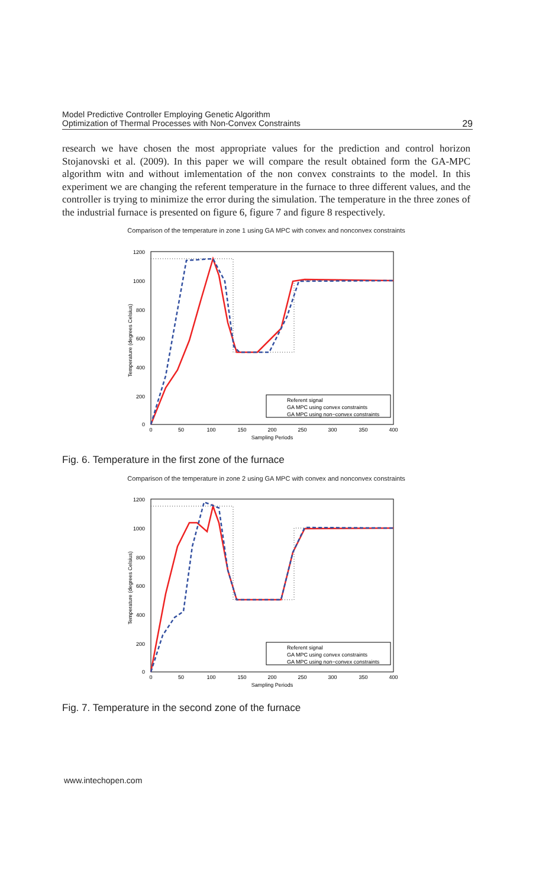Model Predictive Controller Employing Genetic Algorithm
Optimization of Thermal Processes with Non-Convex Constraints
29
research we have chosen the most appropriate values for the prediction and control horizon Stojanovski et al. (2009). In this paper we will compare the result obtained form the GA-MPC algorithm witn and without imlementation of the non convex constraints to the model. In this experiment we are changing the referent temperature in the furnace to three different values, and the controller is trying to minimize the error during the simulation. The temperature in the three zones of the industrial furnace is presented on figure 6, figure 7 and figure 8 respectively.
Comparison of the temperature in zone 1 using GA MPC with convex and nonconvex constraints
1200
1000
800
600
400
200
0
0
50
100
150
200
250
300
350
400
Sampling Periods
Temperature (degrees Celsius)
Referent signal
GA MPC using convex constraints
GA MPC using non−convex constraints
Fig. 6. Temperature in the first zone of the furnace
Comparison of the temperature in zone 2 using GA MPC with convex and nonconvex constraints
1200
1000
800
600
400
200
0
0
50
100
150
200
250
300
350
400
Sampling Periods
Temperature (degrees Celsius)
Referent signal
GA MPC using convex constraints
GA MPC using non−convex constraints
Fig. 7. Temperature in the second zone of the furnace
www.intechopen.com